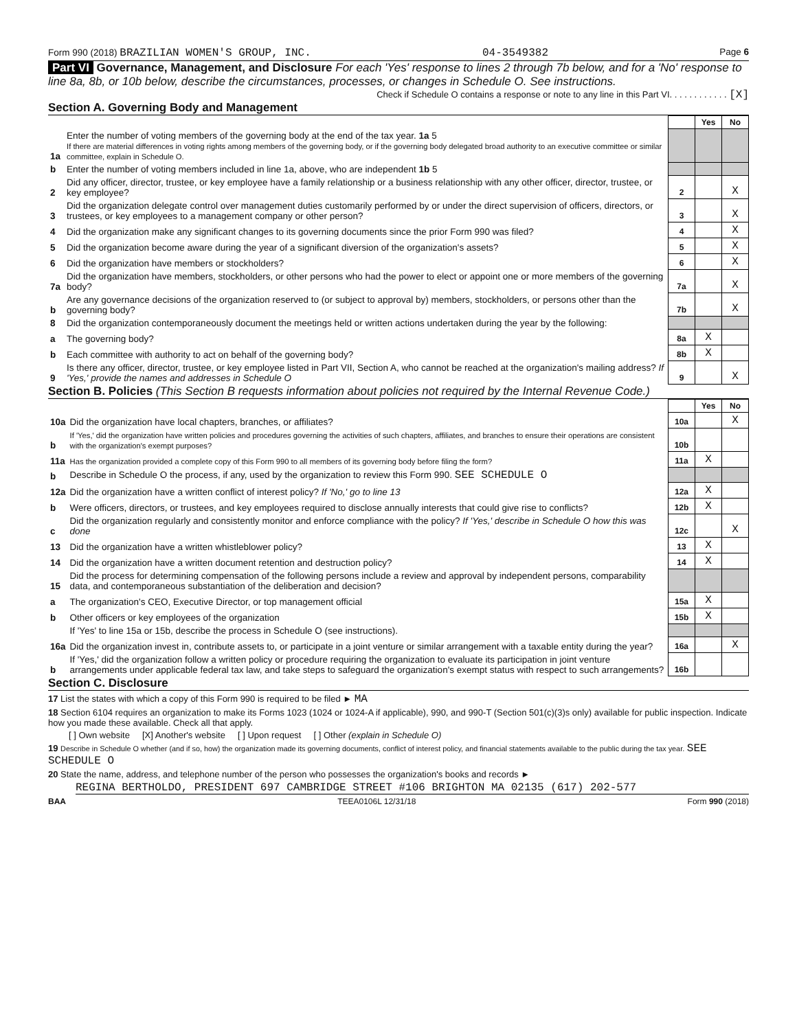Form 990 (2018) BRAZILIAN WOMEN'S GROUP, INC. 04-3549382 Page 6
Part VI Governance, Management, and Disclosure For each 'Yes' response to lines 2 through 7b below, and for a 'No' response to line 8a, 8b, or 10b below, describe the circumstances, processes, or changes in Schedule O. See instructions.
Check if Schedule O contains a response or note to any line in this Part VI. . . . . . . . . . . . [X]
Section A. Governing Body and Management
| | | | Yes | No |
| 1a | Enter the number of voting members of the governing body at the end of the tax year. 1a 5 If there are material differences in voting rights among members of the governing body, or if the governing body delegated broad authority to an executive committee or similar committee, explain in Schedule O. | | | |
| b | Enter the number of voting members included in line 1a, above, who are independent 1b 5 | | | |
| 2 | Did any officer, director, trustee, or key employee have a family relationship or a business relationship with any other officer, director, trustee, or key employee? | 2 | | X |
| 3 | Did the organization delegate control over management duties customarily performed by or under the direct supervision of officers, directors, or trustees, or key employees to a management company or other person? | 3 | | X |
| 4 | Did the organization make any significant changes to its governing documents since the prior Form 990 was filed? | 4 | | X |
| 5 | Did the organization become aware during the year of a significant diversion of the organization's assets? | 5 | | X |
| 6 | Did the organization have members or stockholders? | 6 | | X |
| 7a | Did the organization have members, stockholders, or other persons who had the power to elect or appoint one or more members of the governing body? | 7a | | X |
| b | Are any governance decisions of the organization reserved to (or subject to approval by) members, stockholders, or persons other than the governing body? | 7b | | X |
| 8 | Did the organization contemporaneously document the meetings held or written actions undertaken during the year by the following: | | | |
| a | The governing body? | 8a | X | |
| b | Each committee with authority to act on behalf of the governing body? | 8b | X | |
| 9 | Is there any officer, director, trustee, or key employee listed in Part VII, Section A, who cannot be reached at the organization's mailing address? If 'Yes,' provide the names and addresses in Schedule O | 9 | | X |
Section B. Policies (This Section B requests information about policies not required by the Internal Revenue Code.)
| | | | Yes | No |
| 10a | Did the organization have local chapters, branches, or affiliates? | 10a | | X |
| b | If 'Yes,' did the organization have written policies and procedures governing the activities of such chapters, affiliates, and branches to ensure their operations are consistent with the organization's exempt purposes? | 10b | | |
| 11a | Has the organization provided a complete copy of this Form 990 to all members of its governing body before filing the form? | 11a | X | |
| b | Describe in Schedule O the process, if any, used by the organization to review this Form 990. SEE SCHEDULE O | | | |
| 12a | Did the organization have a written conflict of interest policy? If 'No,' go to line 13 | 12a | X | |
| b | Were officers, directors, or trustees, and key employees required to disclose annually interests that could give rise to conflicts? | 12b | X | |
| c | Did the organization regularly and consistently monitor and enforce compliance with the policy? If 'Yes,' describe in Schedule O how this was done | 12c | | X |
| 13 | Did the organization have a written whistleblower policy? | 13 | X | |
| 14 | Did the organization have a written document retention and destruction policy? | 14 | X | |
| 15 | Did the process for determining compensation of the following persons include a review and approval by independent persons, comparability data, and contemporaneous substantiation of the deliberation and decision? | | | |
| a | The organization's CEO, Executive Director, or top management official | 15a | X | |
| b | Other officers or key employees of the organization | 15b | X | |
| | If 'Yes' to line 15a or 15b, describe the process in Schedule O (see instructions). | | | |
| 16a | Did the organization invest in, contribute assets to, or participate in a joint venture or similar arrangement with a taxable entity during the year? | 16a | | X |
| b | If 'Yes,' did the organization follow a written policy or procedure requiring the organization to evaluate its participation in joint venture arrangements under applicable federal tax law, and take steps to safeguard the organization's exempt status with respect to such arrangements? | 16b | | |
Section C. Disclosure
17 List the states with which a copy of this Form 990 is required to be filed ► MA
18 Section 6104 requires an organization to make its Forms 1023 (1024 or 1024-A if applicable), 990, and 990-T (Section 501(c)(3)s only) available for public inspection. Indicate how you made these available. Check all that apply.
[ ] Own website [X] Another's website [ ] Upon request [ ] Other (explain in Schedule O)
19 Describe in Schedule O whether (and if so, how) the organization made its governing documents, conflict of interest policy, and financial statements available to the public during the tax year. SEE SCHEDULE O
20 State the name, address, and telephone number of the person who possesses the organization's books and records ►
REGINA BERTHOLDO, PRESIDENT 697 CAMBRIDGE STREET #106 BRIGHTON MA 02135 (617) 202-577
BAA TEEA0106L 12/31/18 Form 990 (2018)